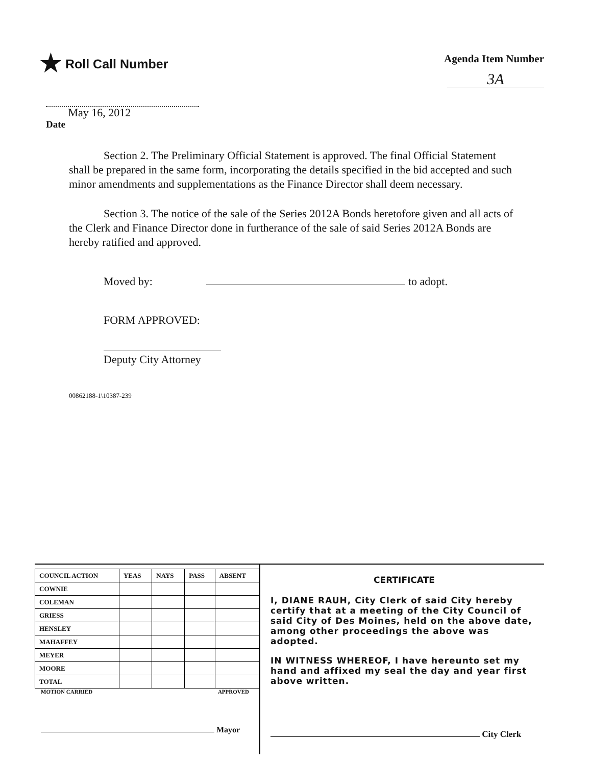★ Roll Call Number
Agenda Item Number
3A
Date May 16, 2012
Section 2. The Preliminary Official Statement is approved. The final Official Statement shall be prepared in the same form, incorporating the details specified in the bid accepted and such minor amendments and supplementations as the Finance Director shall deem necessary.
Section 3. The notice of the sale of the Series 2012A Bonds heretofore given and all acts of the Clerk and Finance Director done in furtherance of the sale of said Series 2012A Bonds are hereby ratified and approved.
Moved by: to adopt.
FORM APPROVED:
Deputy City Attorney
00862188-1\10387-239
| COUNCIL ACTION | YEAS | NAYS | PASS | ABSENT |
| COWNIE | | | | |
| COLEMAN | | | | |
| GRIESS | | | | |
| HENSLEY | | | | |
| MAHAFFEY | | | | |
| MEYER | | | | |
| MOORE | | | | |
| TOTAL | | | | |
MOTION CARRIED APPROVED
Mayor
CERTIFICATE
I, DIANE RAUH, City Clerk of said City hereby certify that at a meeting of the City Council of said City of Des Moines, held on the above date, among other proceedings the above was adopted.
IN WITNESS WHEREOF, I have hereunto set my hand and affixed my seal the day and year first above written.
City Clerk